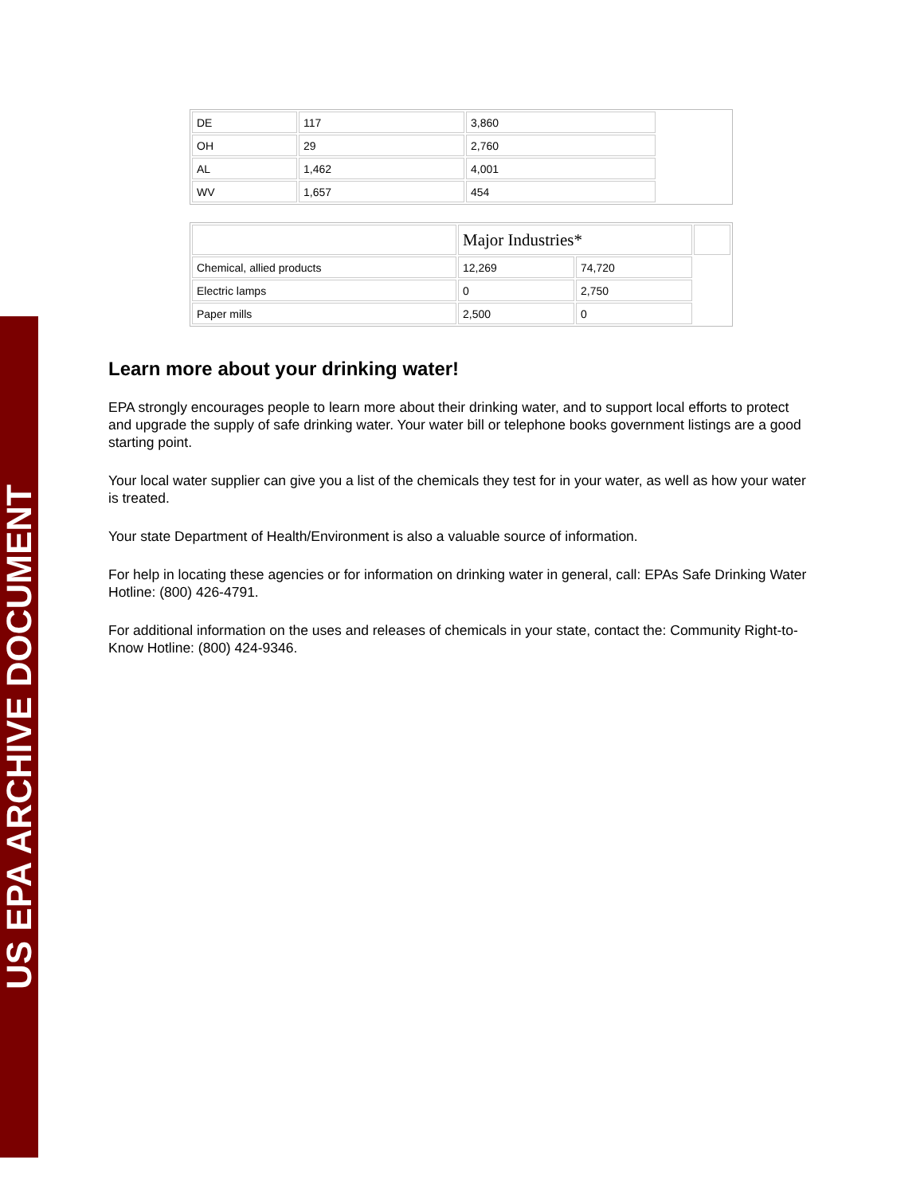US EPA ARCHIVE DOCUMENT
| DE | 117 | 3,860 | |
| OH | 29 | 2,760 | |
| AL | 1,462 | 4,001 | |
| WV | 1,657 | 454 | |
| | Major Industries* | | |
| Chemical, allied products | 12,269 | 74,720 | |
| Electric lamps | 0 | 2,750 | |
| Paper mills | 2,500 | 0 | |
Learn more about your drinking water!
EPA strongly encourages people to learn more about their drinking water, and to support local efforts to protect and upgrade the supply of safe drinking water. Your water bill or telephone books government listings are a good starting point.
Your local water supplier can give you a list of the chemicals they test for in your water, as well as how your water is treated.
Your state Department of Health/Environment is also a valuable source of information.
For help in locating these agencies or for information on drinking water in general, call: EPAs Safe Drinking Water Hotline: (800) 426-4791.
For additional information on the uses and releases of chemicals in your state, contact the: Community Right-to-Know Hotline: (800) 424-9346.